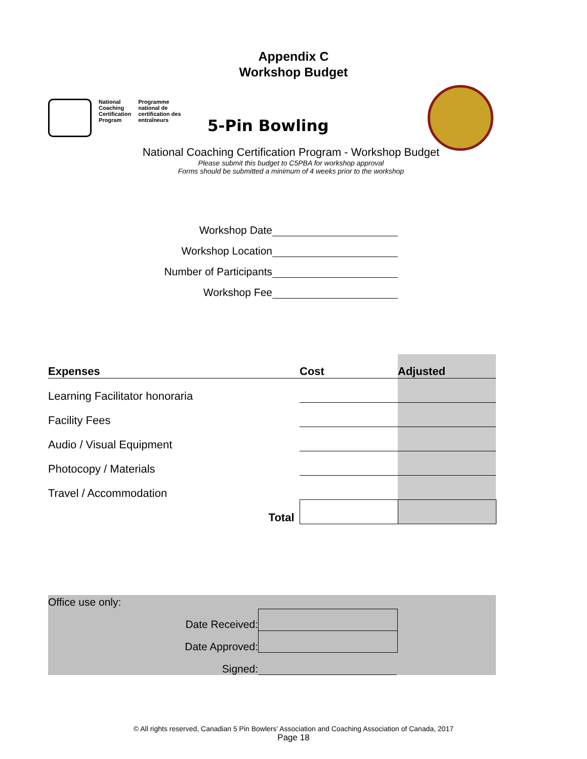Appendix C
Workshop Budget
National
Coaching
Certification
Program
Programme
national de
certification des
entraîneurs
5-Pin Bowling
National Coaching Certification Program - Workshop Budget
Please submit this budget to C5PBA for workshop approval
Forms should be submitted a minimum of 4 weeks prior to the workshop
Workshop Date
Workshop Location
Number of Participants
Workshop Fee
| Expenses | Cost | Adjusted |
| --- | --- | --- |
| Learning Facilitator honoraria | | |
| Facility Fees | | |
| Audio / Visual Equipment | | |
| Photocopy / Materials | | |
| Travel / Accommodation | | |
| Total | | |
Office use only:
Date Received:
Date Approved:
Signed:
© All rights reserved, Canadian 5 Pin Bowlers’ Association and Coaching Association of Canada, 2017
Page 18